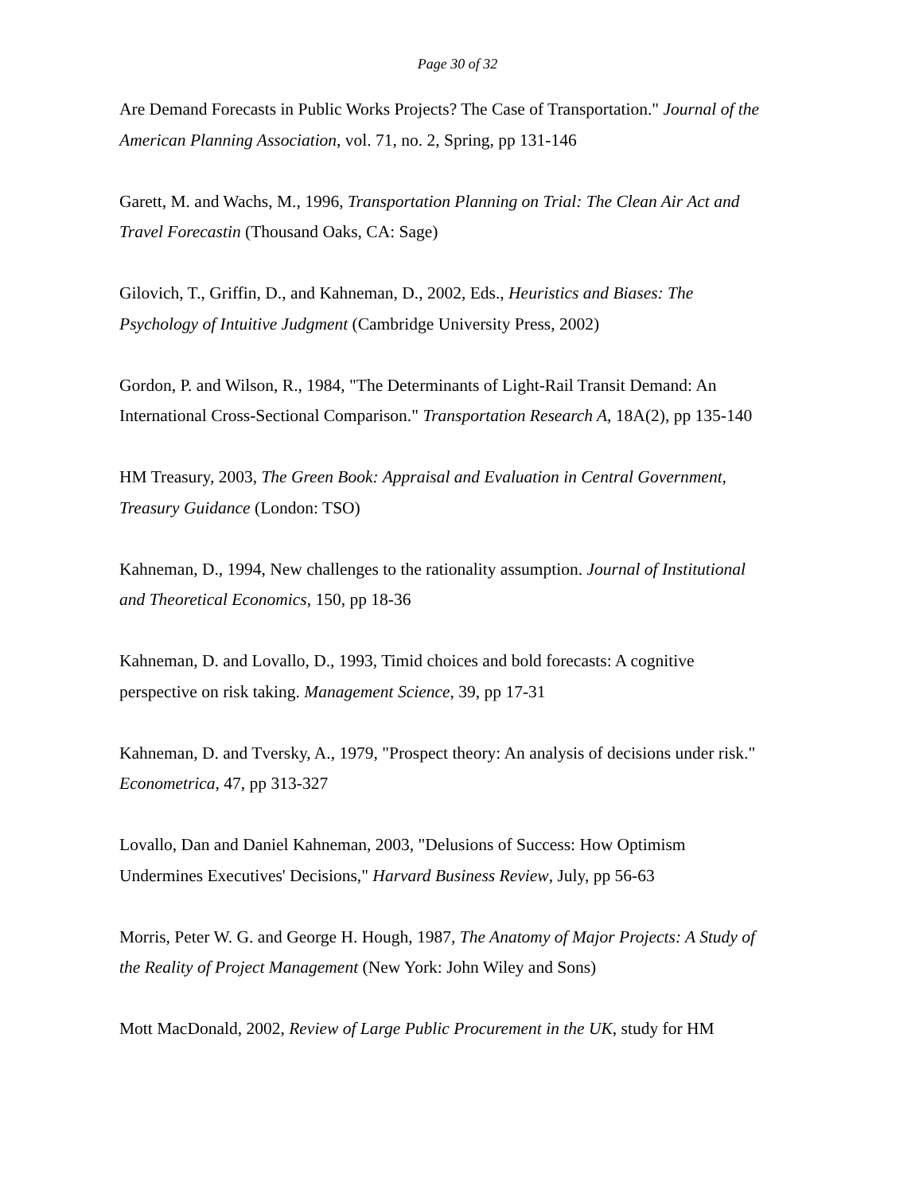Page 30 of 32
Are Demand Forecasts in Public Works Projects? The Case of Transportation." Journal of the American Planning Association, vol. 71, no. 2, Spring, pp 131-146
Garett, M. and Wachs, M., 1996, Transportation Planning on Trial: The Clean Air Act and Travel Forecastin (Thousand Oaks, CA: Sage)
Gilovich, T., Griffin, D., and Kahneman, D., 2002, Eds., Heuristics and Biases: The Psychology of Intuitive Judgment (Cambridge University Press, 2002)
Gordon, P. and Wilson, R., 1984, "The Determinants of Light-Rail Transit Demand: An International Cross-Sectional Comparison." Transportation Research A, 18A(2), pp 135-140
HM Treasury, 2003, The Green Book: Appraisal and Evaluation in Central Government, Treasury Guidance (London: TSO)
Kahneman, D., 1994, New challenges to the rationality assumption. Journal of Institutional and Theoretical Economics, 150, pp 18-36
Kahneman, D. and Lovallo, D., 1993, Timid choices and bold forecasts: A cognitive perspective on risk taking. Management Science, 39, pp 17-31
Kahneman, D. and Tversky, A., 1979, "Prospect theory: An analysis of decisions under risk." Econometrica, 47, pp 313-327
Lovallo, Dan and Daniel Kahneman, 2003, "Delusions of Success: How Optimism Undermines Executives' Decisions," Harvard Business Review, July, pp 56-63
Morris, Peter W. G. and George H. Hough, 1987, The Anatomy of Major Projects: A Study of the Reality of Project Management (New York: John Wiley and Sons)
Mott MacDonald, 2002, Review of Large Public Procurement in the UK, study for HM